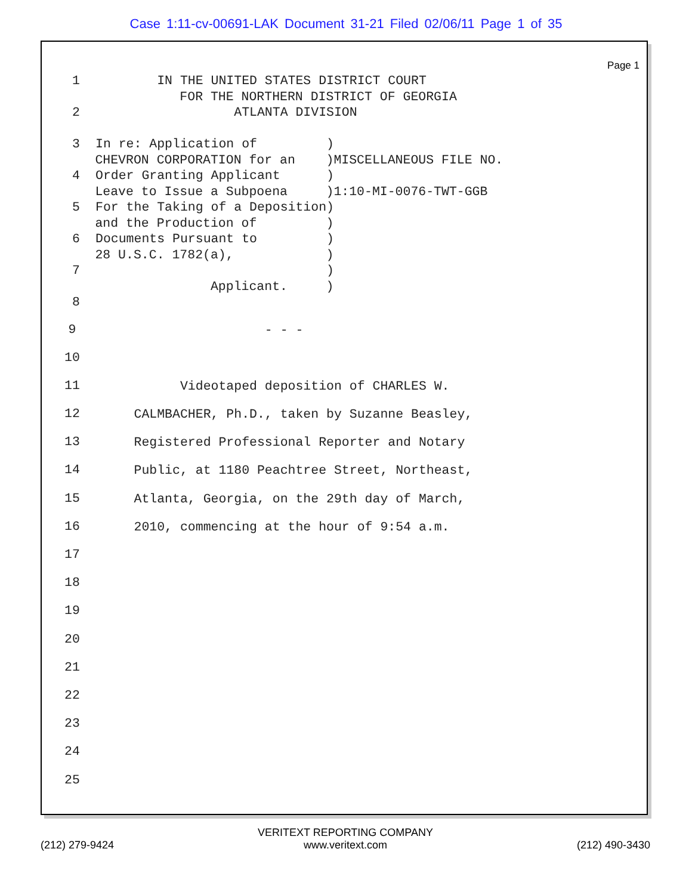Case 1:11-cv-00691-LAK Document 31-21 Filed 02/06/11 Page 1 of 35
Page 1
1 IN THE UNITED STATES DISTRICT COURT FOR THE NORTHERN DISTRICT OF GEORGIA 2 ATLANTA DIVISION 3 In re: Application of ) CHEVRON CORPORATION for an )MISCELLANEOUS FILE NO. 4 Order Granting Applicant ) Leave to Issue a Subpoena )1:10-MI-0076-TWT-GGB 5 For the Taking of a Deposition) and the Production of ) 6 Documents Pursuant to ) 28 U.S.C. 1782(a), ) 7 ) Applicant. ) 8
9 - - -
10
11 Videotaped deposition of CHARLES W.
12 CALMBACHER, Ph.D., taken by Suzanne Beasley,
13 Registered Professional Reporter and Notary
14 Public, at 1180 Peachtree Street, Northeast,
15 Atlanta, Georgia, on the 29th day of March,
16 2010, commencing at the hour of 9:54 a.m.
17
18
19
20
21
22
23
24
25
(212) 279-9424 VERITEXT REPORTING COMPANY
www.veritext.com (212) 490-3430